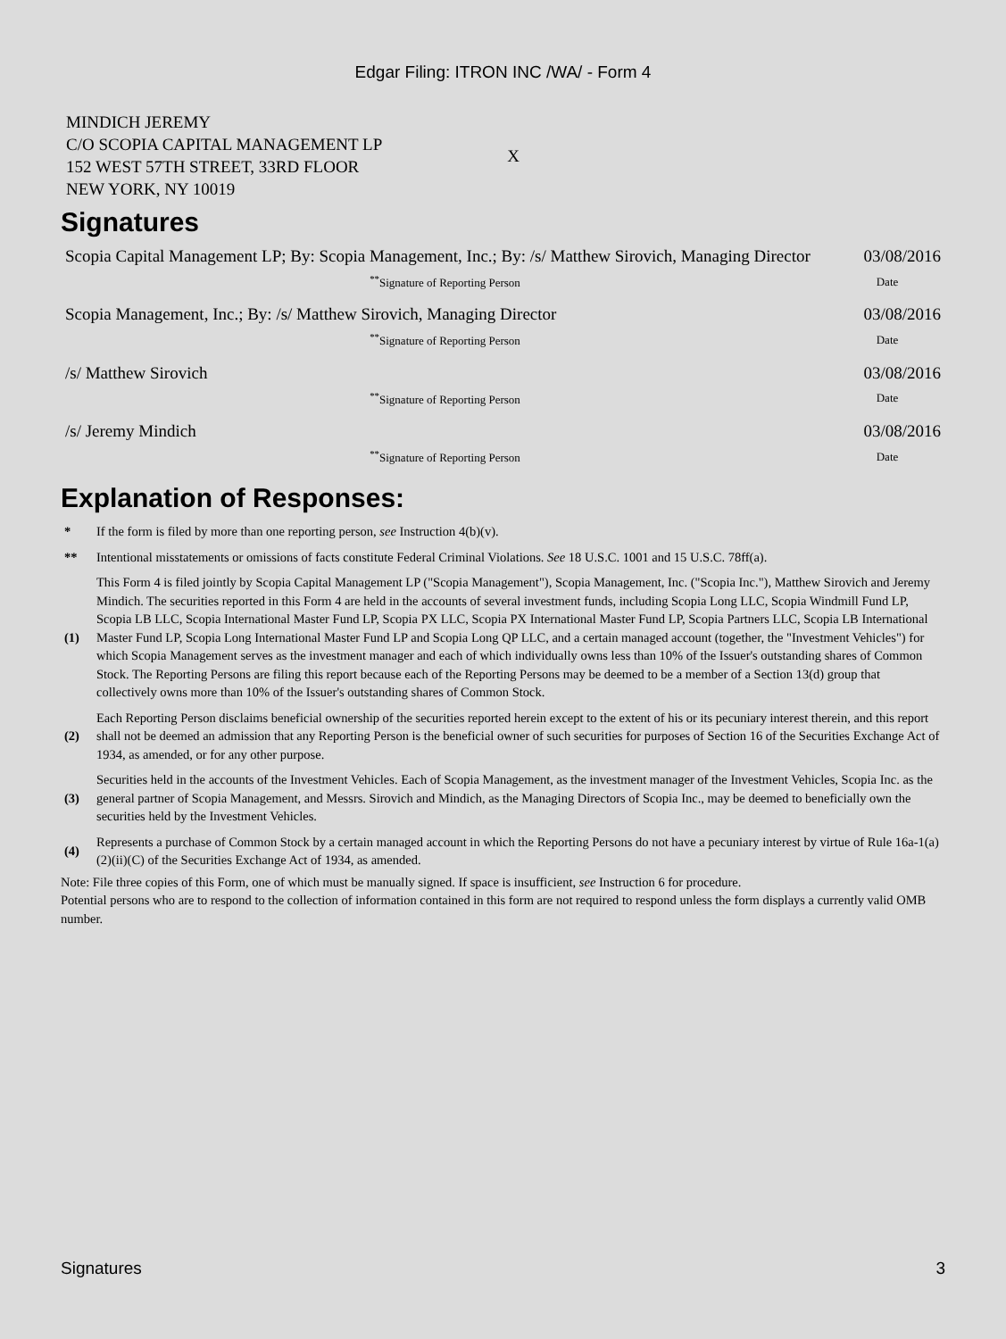Edgar Filing: ITRON INC /WA/ - Form 4
MINDICH JEREMY
C/O SCOPIA CAPITAL MANAGEMENT LP
152 WEST 57TH STREET, 33RD FLOOR
NEW YORK, NY 10019
X
Signatures
| Scopia Capital Management LP; By: Scopia Management, Inc.; By: /s/ Matthew Sirovich, Managing Director | 03/08/2016 |
| <sup>**</sup> Signature of Reporting Person | Date |
| Scopia Management, Inc.; By: /s/ Matthew Sirovich, Managing Director | 03/08/2016 |
| <sup>**</sup> Signature of Reporting Person | Date |
| /s/ Matthew Sirovich | 03/08/2016 |
| <sup>**</sup> Signature of Reporting Person | Date |
| /s/ Jeremy Mindich | 03/08/2016 |
| <sup>**</sup> Signature of Reporting Person | Date |
Explanation of Responses:
| * | If the form is filed by more than one reporting person, see Instruction 4(b)(v). |
| ** | Intentional misstatements or omissions of facts constitute Federal Criminal Violations. See 18 U.S.C. 1001 and 15 U.S.C. 78ff(a). |
| (1) | This Form 4 is filed jointly by Scopia Capital Management LP ("Scopia Management"), Scopia Management, Inc. ("Scopia Inc."), Matthew Sirovich and Jeremy Mindich. The securities reported in this Form 4 are held in the accounts of several investment funds, including Scopia Long LLC, Scopia Windmill Fund LP, Scopia LB LLC, Scopia International Master Fund LP, Scopia PX LLC, Scopia PX International Master Fund LP, Scopia Partners LLC, Scopia LB International Master Fund LP, Scopia Long International Master Fund LP and Scopia Long QP LLC, and a certain managed account (together, the "Investment Vehicles") for which Scopia Management serves as the investment manager and each of which individually owns less than 10% of the Issuer's outstanding shares of Common Stock. The Reporting Persons are filing this report because each of the Reporting Persons may be deemed to be a member of a Section 13(d) group that collectively owns more than 10% of the Issuer's outstanding shares of Common Stock. |
| (2) | Each Reporting Person disclaims beneficial ownership of the securities reported herein except to the extent of his or its pecuniary interest therein, and this report shall not be deemed an admission that any Reporting Person is the beneficial owner of such securities for purposes of Section 16 of the Securities Exchange Act of 1934, as amended, or for any other purpose. |
| (3) | Securities held in the accounts of the Investment Vehicles. Each of Scopia Management, as the investment manager of the Investment Vehicles, Scopia Inc. as the general partner of Scopia Management, and Messrs. Sirovich and Mindich, as the Managing Directors of Scopia Inc., may be deemed to beneficially own the securities held by the Investment Vehicles. |
| (4) | Represents a purchase of Common Stock by a certain managed account in which the Reporting Persons do not have a pecuniary interest by virtue of Rule 16a-1(a)(2)(ii)(C) of the Securities Exchange Act of 1934, as amended. |
Note: File three copies of this Form, one of which must be manually signed. If space is insufficient, see Instruction 6 for procedure.
Potential persons who are to respond to the collection of information contained in this form are not required to respond unless the form displays a currently valid OMB number.
Signatures 3